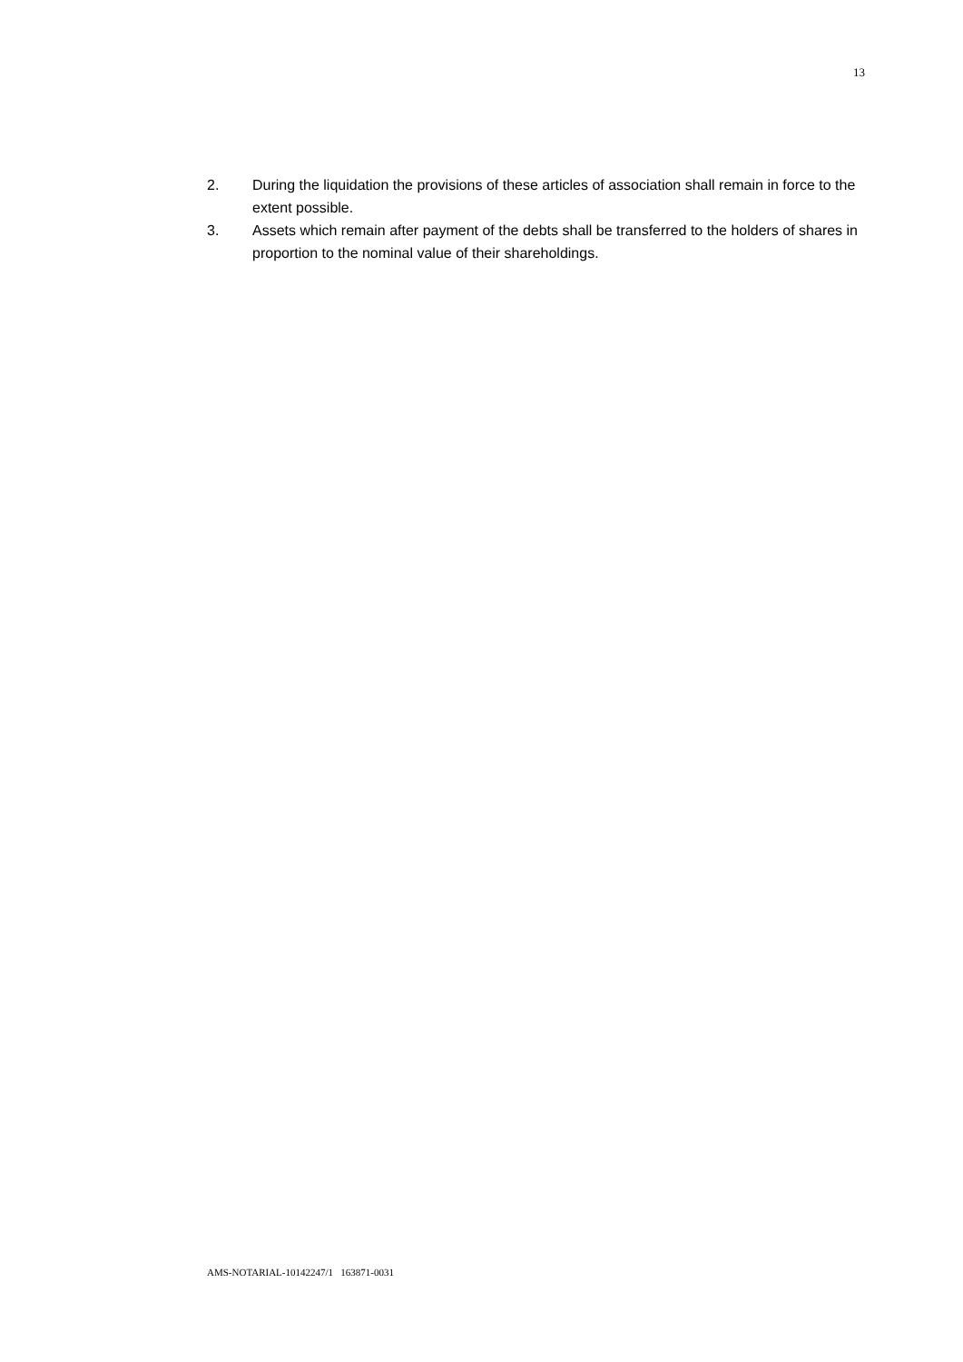13
2. During the liquidation the provisions of these articles of association shall remain in force to the extent possible.
3. Assets which remain after payment of the debts shall be transferred to the holders of shares in proportion to the nominal value of their shareholdings.
AMS-NOTARIAL-10142247/1 163871-0031